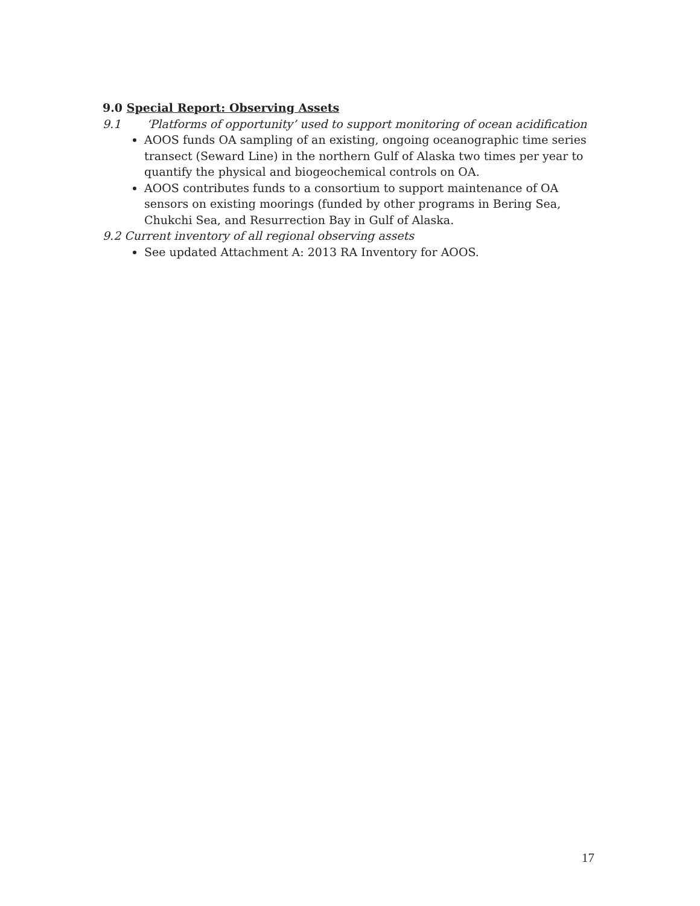9.0 Special Report: Observing Assets
9.1 ‘Platforms of opportunity’ used to support monitoring of ocean acidification
AOOS funds OA sampling of an existing, ongoing oceanographic time series transect (Seward Line) in the northern Gulf of Alaska two times per year to quantify the physical and biogeochemical controls on OA.
AOOS contributes funds to a consortium to support maintenance of OA sensors on existing moorings (funded by other programs in Bering Sea, Chukchi Sea, and Resurrection Bay in Gulf of Alaska.
9.2 Current inventory of all regional observing assets
See updated Attachment A: 2013 RA Inventory for AOOS.
17